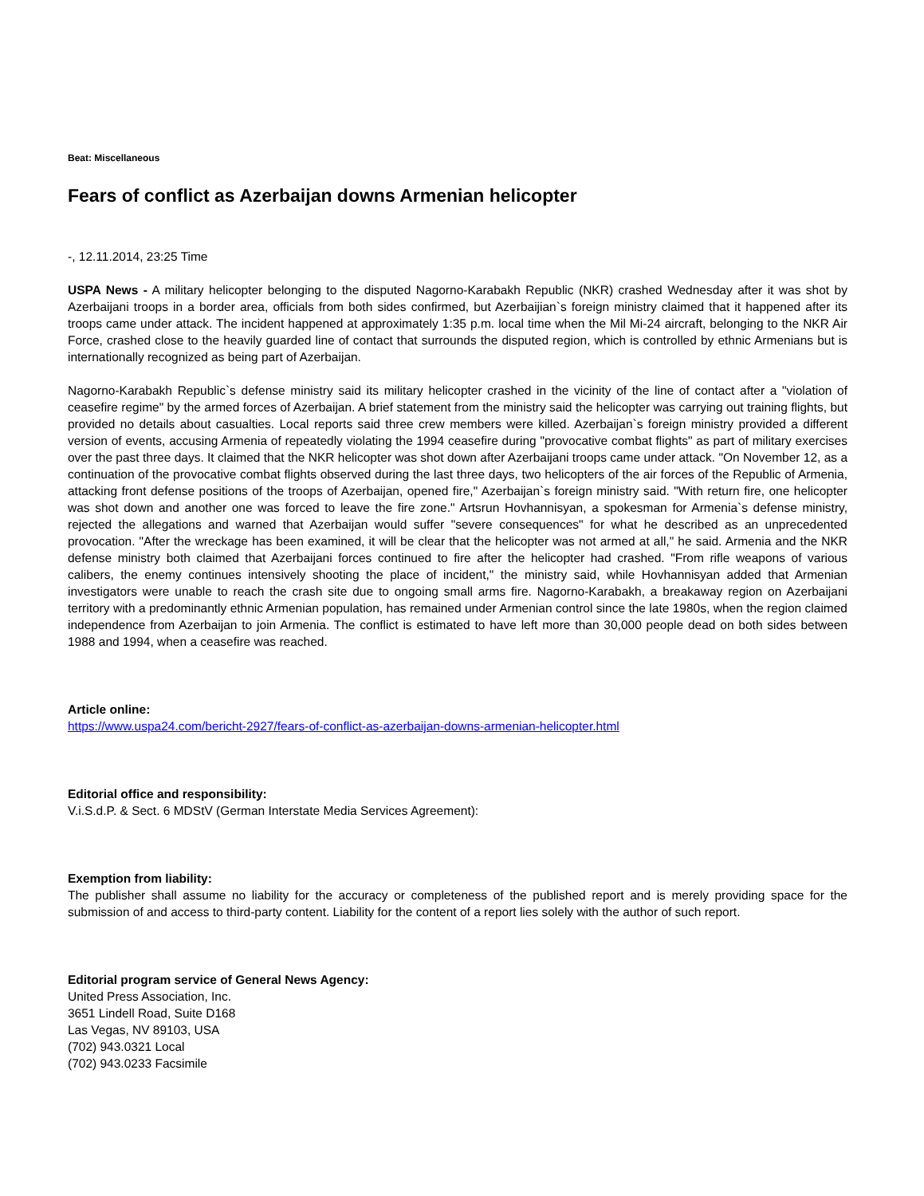Beat: Miscellaneous
Fears of conflict as Azerbaijan downs Armenian helicopter
-, 12.11.2014, 23:25 Time
USPA News - A military helicopter belonging to the disputed Nagorno-Karabakh Republic (NKR) crashed Wednesday after it was shot by Azerbaijani troops in a border area, officials from both sides confirmed, but Azerbaijian`s foreign ministry claimed that it happened after its troops came under attack. The incident happened at approximately 1:35 p.m. local time when the Mil Mi-24 aircraft, belonging to the NKR Air Force, crashed close to the heavily guarded line of contact that surrounds the disputed region, which is controlled by ethnic Armenians but is internationally recognized as being part of Azerbaijan.
Nagorno-Karabakh Republic`s defense ministry said its military helicopter crashed in the vicinity of the line of contact after a "violation of ceasefire regime" by the armed forces of Azerbaijan. A brief statement from the ministry said the helicopter was carrying out training flights, but provided no details about casualties. Local reports said three crew members were killed. Azerbaijan`s foreign ministry provided a different version of events, accusing Armenia of repeatedly violating the 1994 ceasefire during "provocative combat flights" as part of military exercises over the past three days. It claimed that the NKR helicopter was shot down after Azerbaijani troops came under attack. "On November 12, as a continuation of the provocative combat flights observed during the last three days, two helicopters of the air forces of the Republic of Armenia, attacking front defense positions of the troops of Azerbaijan, opened fire," Azerbaijan`s foreign ministry said. "With return fire, one helicopter was shot down and another one was forced to leave the fire zone." Artsrun Hovhannisyan, a spokesman for Armenia`s defense ministry, rejected the allegations and warned that Azerbaijan would suffer "severe consequences" for what he described as an unprecedented provocation. "After the wreckage has been examined, it will be clear that the helicopter was not armed at all," he said. Armenia and the NKR defense ministry both claimed that Azerbaijani forces continued to fire after the helicopter had crashed. "From rifle weapons of various calibers, the enemy continues intensively shooting the place of incident," the ministry said, while Hovhannisyan added that Armenian investigators were unable to reach the crash site due to ongoing small arms fire. Nagorno-Karabakh, a breakaway region on Azerbaijani territory with a predominantly ethnic Armenian population, has remained under Armenian control since the late 1980s, when the region claimed independence from Azerbaijan to join Armenia. The conflict is estimated to have left more than 30,000 people dead on both sides between 1988 and 1994, when a ceasefire was reached.
Article online:
https://www.uspa24.com/bericht-2927/fears-of-conflict-as-azerbaijan-downs-armenian-helicopter.html
Editorial office and responsibility:
V.i.S.d.P. & Sect. 6 MDStV (German Interstate Media Services Agreement):
Exemption from liability:
The publisher shall assume no liability for the accuracy or completeness of the published report and is merely providing space for the submission of and access to third-party content. Liability for the content of a report lies solely with the author of such report.
Editorial program service of General News Agency:
United Press Association, Inc.
3651 Lindell Road, Suite D168
Las Vegas, NV 89103, USA
(702) 943.0321 Local
(702) 943.0233 Facsimile